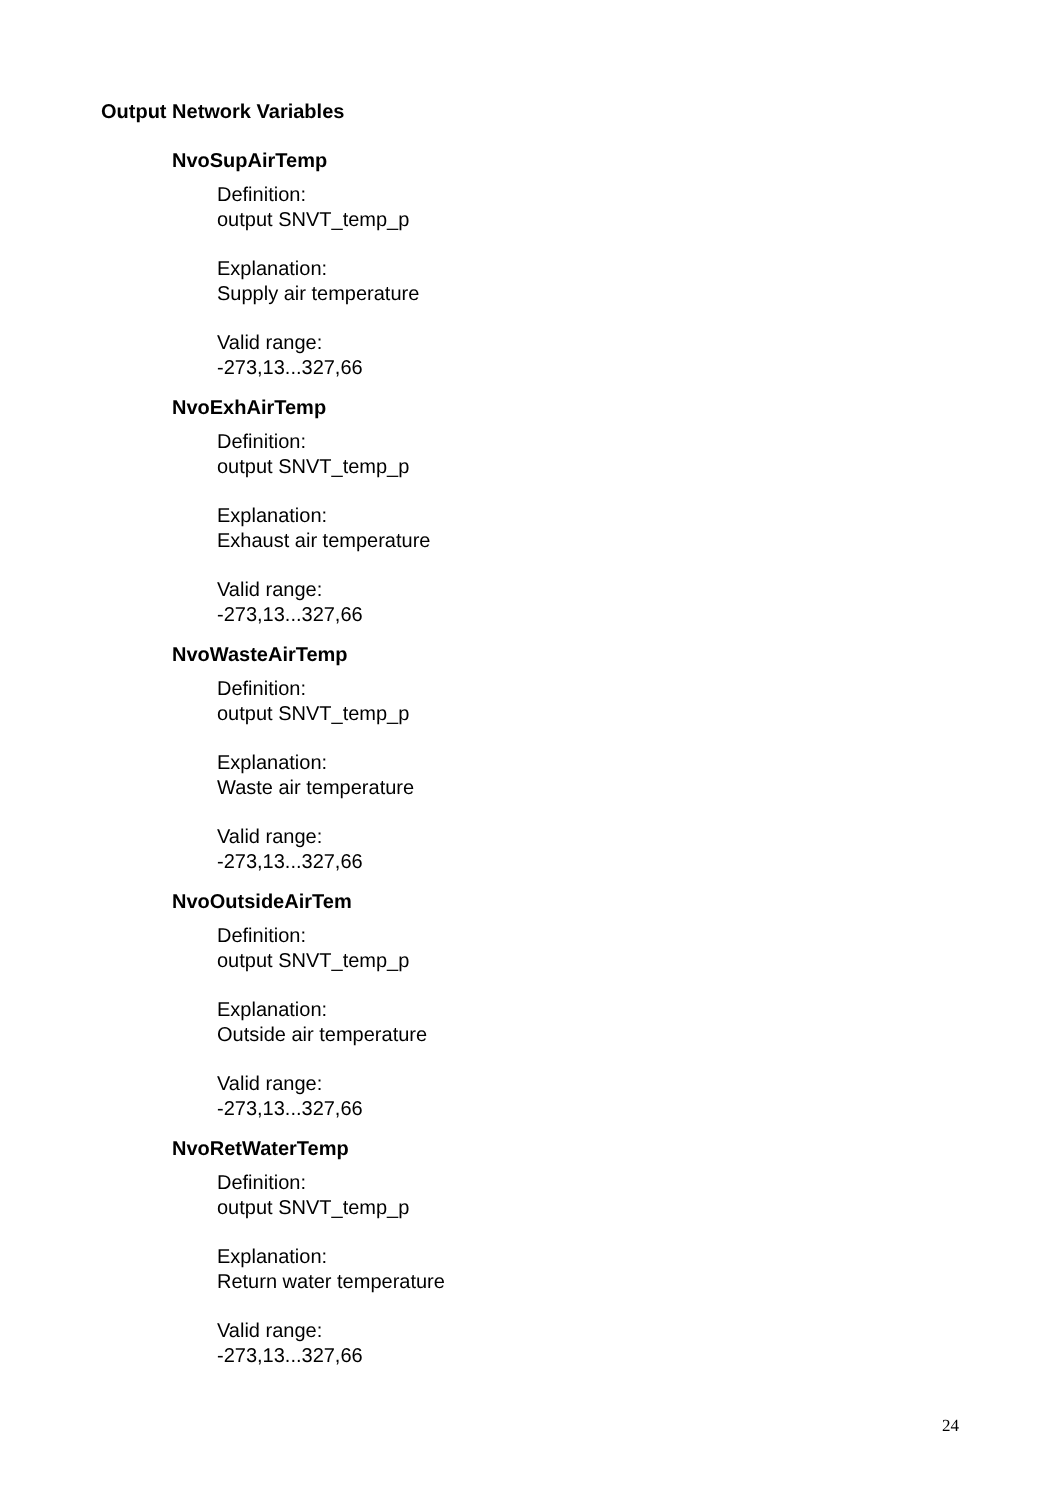Output Network Variables
NvoSupAirTemp
Definition:
output SNVT_temp_p
Explanation:
Supply air temperature
Valid range:
-273,13...327,66
NvoExhAirTemp
Definition:
output SNVT_temp_p
Explanation:
Exhaust air temperature
Valid range:
-273,13...327,66
NvoWasteAirTemp
Definition:
output SNVT_temp_p
Explanation:
Waste air temperature
Valid range:
-273,13...327,66
NvoOutsideAirTem
Definition:
output SNVT_temp_p
Explanation:
Outside air temperature
Valid range:
-273,13...327,66
NvoRetWaterTemp
Definition:
output SNVT_temp_p
Explanation:
Return water temperature
Valid range:
-273,13...327,66
24